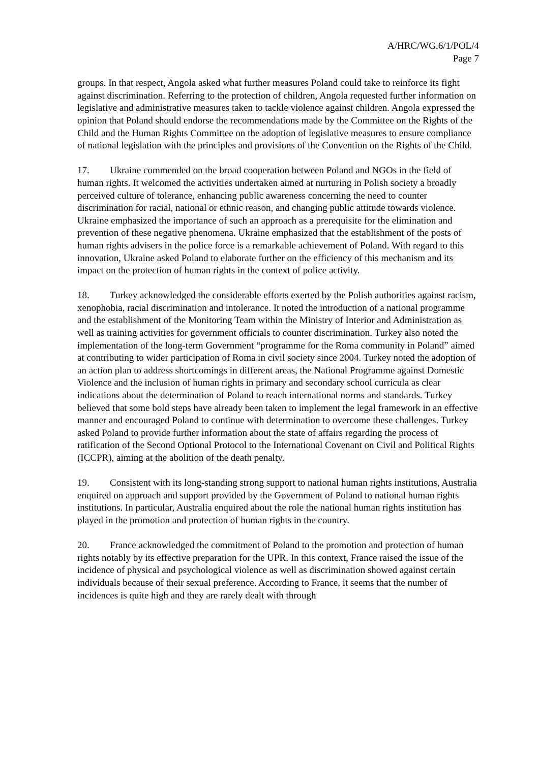A/HRC/WG.6/1/POL/4
Page 7
groups. In that respect, Angola asked what further measures Poland could take to reinforce its fight against discrimination. Referring to the protection of children, Angola requested further information on legislative and administrative measures taken to tackle violence against children. Angola expressed the opinion that Poland should endorse the recommendations made by the Committee on the Rights of the Child and the Human Rights Committee on the adoption of legislative measures to ensure compliance of national legislation with the principles and provisions of the Convention on the Rights of the Child.
17. Ukraine commended on the broad cooperation between Poland and NGOs in the field of human rights. It welcomed the activities undertaken aimed at nurturing in Polish society a broadly perceived culture of tolerance, enhancing public awareness concerning the need to counter discrimination for racial, national or ethnic reason, and changing public attitude towards violence. Ukraine emphasized the importance of such an approach as a prerequisite for the elimination and prevention of these negative phenomena. Ukraine emphasized that the establishment of the posts of human rights advisers in the police force is a remarkable achievement of Poland. With regard to this innovation, Ukraine asked Poland to elaborate further on the efficiency of this mechanism and its impact on the protection of human rights in the context of police activity.
18. Turkey acknowledged the considerable efforts exerted by the Polish authorities against racism, xenophobia, racial discrimination and intolerance. It noted the introduction of a national programme and the establishment of the Monitoring Team within the Ministry of Interior and Administration as well as training activities for government officials to counter discrimination. Turkey also noted the implementation of the long-term Government “programme for the Roma community in Poland” aimed at contributing to wider participation of Roma in civil society since 2004. Turkey noted the adoption of an action plan to address shortcomings in different areas, the National Programme against Domestic Violence and the inclusion of human rights in primary and secondary school curricula as clear indications about the determination of Poland to reach international norms and standards. Turkey believed that some bold steps have already been taken to implement the legal framework in an effective manner and encouraged Poland to continue with determination to overcome these challenges. Turkey asked Poland to provide further information about the state of affairs regarding the process of ratification of the Second Optional Protocol to the International Covenant on Civil and Political Rights (ICCPR), aiming at the abolition of the death penalty.
19. Consistent with its long-standing strong support to national human rights institutions, Australia enquired on approach and support provided by the Government of Poland to national human rights institutions. In particular, Australia enquired about the role the national human rights institution has played in the promotion and protection of human rights in the country.
20. France acknowledged the commitment of Poland to the promotion and protection of human rights notably by its effective preparation for the UPR. In this context, France raised the issue of the incidence of physical and psychological violence as well as discrimination showed against certain individuals because of their sexual preference. According to France, it seems that the number of incidences is quite high and they are rarely dealt with through